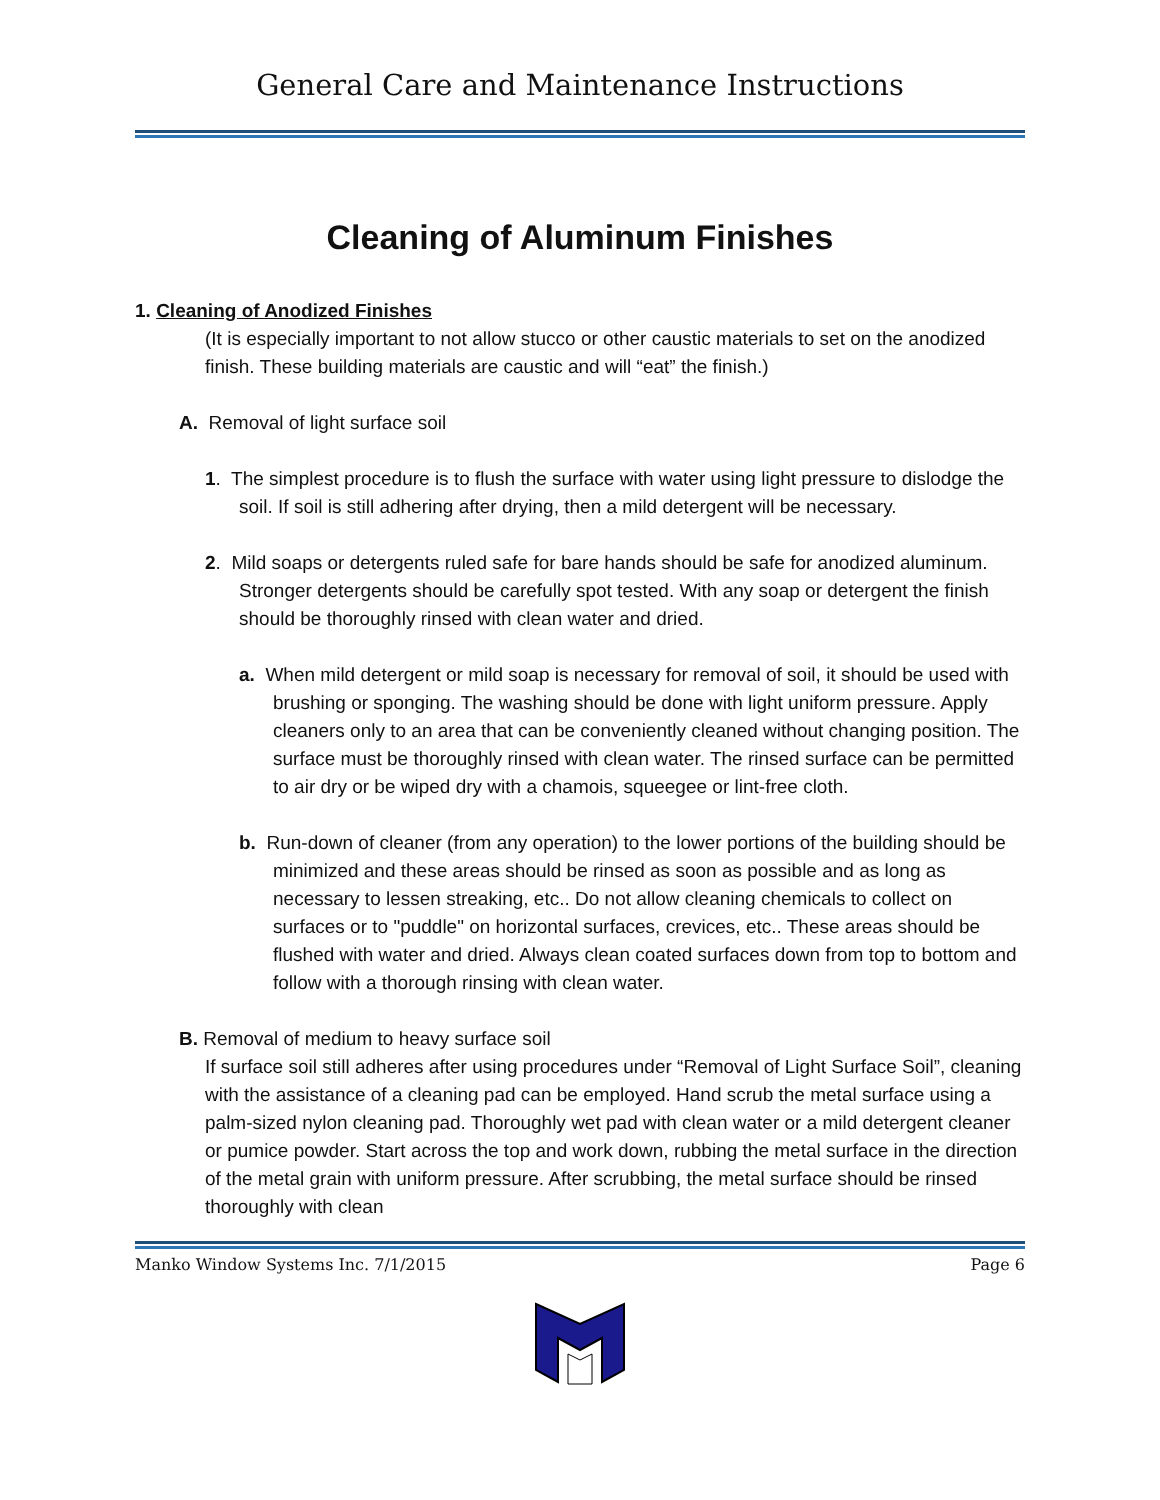General Care and Maintenance Instructions
Cleaning of Aluminum Finishes
1. Cleaning of Anodized Finishes
(It is especially important to not allow stucco or other caustic materials to set on the anodized finish. These building materials are caustic and will “eat” the finish.)
A. Removal of light surface soil
1. The simplest procedure is to flush the surface with water using light pressure to dislodge the soil. If soil is still adhering after drying, then a mild detergent will be necessary.
2. Mild soaps or detergents ruled safe for bare hands should be safe for anodized aluminum. Stronger detergents should be carefully spot tested. With any soap or detergent the finish should be thoroughly rinsed with clean water and dried.
a. When mild detergent or mild soap is necessary for removal of soil, it should be used with brushing or sponging. The washing should be done with light uniform pressure. Apply cleaners only to an area that can be conveniently cleaned without changing position. The surface must be thoroughly rinsed with clean water. The rinsed surface can be permitted to air dry or be wiped dry with a chamois, squeegee or lint-free cloth.
b. Run-down of cleaner (from any operation) to the lower portions of the building should be minimized and these areas should be rinsed as soon as possible and as long as necessary to lessen streaking, etc.. Do not allow cleaning chemicals to collect on surfaces or to "puddle" on horizontal surfaces, crevices, etc.. These areas should be flushed with water and dried. Always clean coated surfaces down from top to bottom and follow with a thorough rinsing with clean water.
B. Removal of medium to heavy surface soil
If surface soil still adheres after using procedures under “Removal of Light Surface Soil”, cleaning with the assistance of a cleaning pad can be employed. Hand scrub the metal surface using a palm-sized nylon cleaning pad. Thoroughly wet pad with clean water or a mild detergent cleaner or pumice powder. Start across the top and work down, rubbing the metal surface in the direction of the metal grain with uniform pressure. After scrubbing, the metal surface should be rinsed thoroughly with clean
Manko Window Systems Inc. 7/1/2015 Page 6